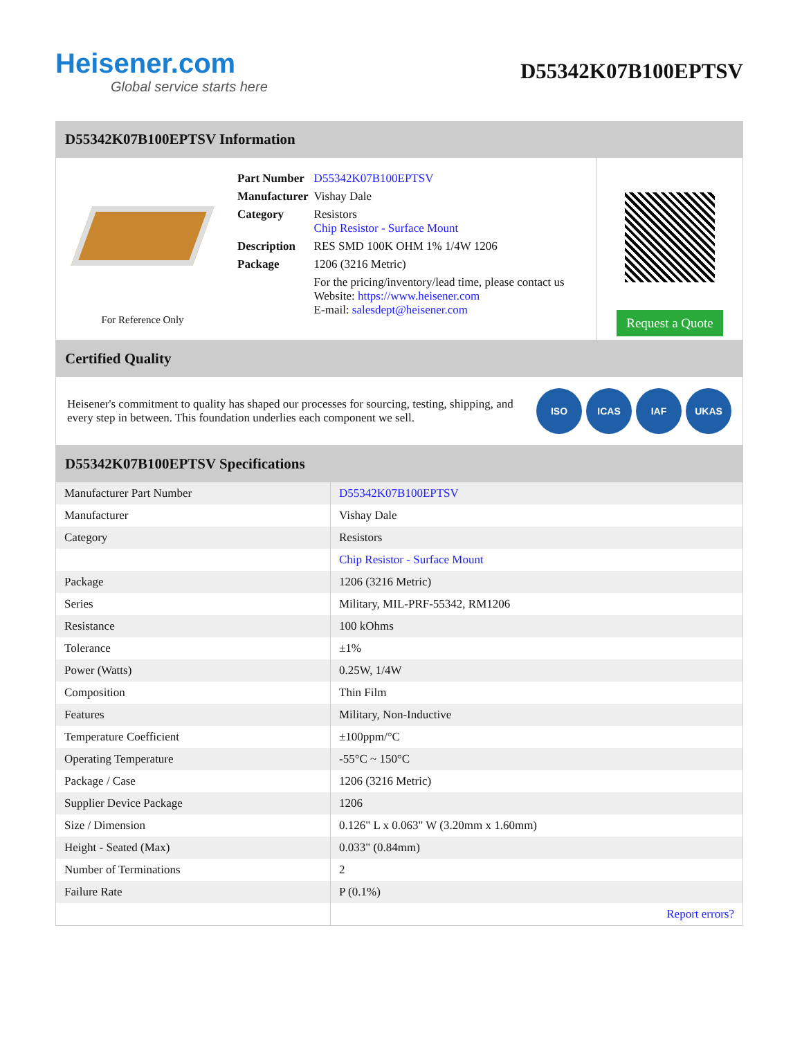Heisener.com
Global service starts here
D55342K07B100EPTSV
D55342K07B100EPTSV Information
For Reference Only
| Part Number | D55342K07B100EPTSV |
| Manufacturer | Vishay Dale |
| Category | Resistors Chip Resistor - Surface Mount |
| Description | RES SMD 100K OHM 1% 1/4W 1206 |
| Package | 1206 (3216 Metric) |
| | For the pricing/inventory/lead time, please contact us Website: https://www.heisener.com E-mail: salesdept@heisener.com |
Request a Quote
Certified Quality
Heisener's commitment to quality has shaped our processes for sourcing, testing, shipping, and every step in between. This foundation underlies each component we sell.
ISO ICAS IAF UKAS
D55342K07B100EPTSV Specifications
| Manufacturer Part Number | D55342K07B100EPTSV |
| Manufacturer | Vishay Dale |
| Category | Resistors |
| | Chip Resistor - Surface Mount |
| Package | 1206 (3216 Metric) |
| Series | Military, MIL-PRF-55342, RM1206 |
| Resistance | 100 kOhms |
| Tolerance | ±1% |
| Power (Watts) | 0.25W, 1/4W |
| Composition | Thin Film |
| Features | Military, Non-Inductive |
| Temperature Coefficient | ±100ppm/°C |
| Operating Temperature | -55°C ~ 150°C |
| Package / Case | 1206 (3216 Metric) |
| Supplier Device Package | 1206 |
| Size / Dimension | 0.126" L x 0.063" W (3.20mm x 1.60mm) |
| Height - Seated (Max) | 0.033" (0.84mm) |
| Number of Terminations | 2 |
| Failure Rate | P (0.1%) |
| | Report errors? |